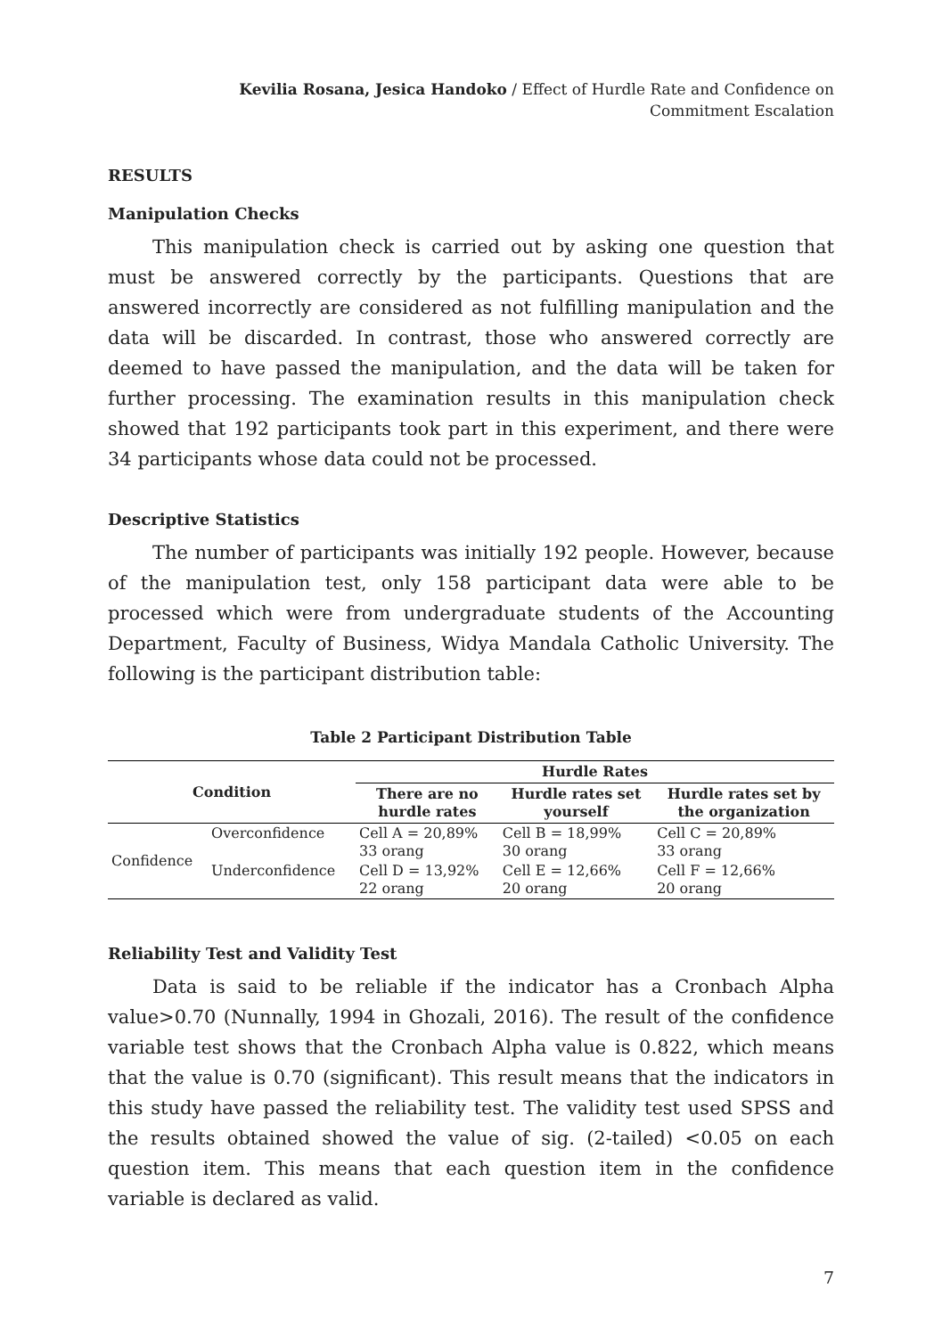Kevilia Rosana, Jesica Handoko / Effect of Hurdle Rate and Confidence on
Commitment Escalation
RESULTS
Manipulation Checks
This manipulation check is carried out by asking one question that must be answered correctly by the participants. Questions that are answered incorrectly are considered as not fulfilling manipulation and the data will be discarded. In contrast, those who answered correctly are deemed to have passed the manipulation, and the data will be taken for further processing. The examination results in this manipulation check showed that 192 participants took part in this experiment, and there were 34 participants whose data could not be processed.
Descriptive Statistics
The number of participants was initially 192 people. However, because of the manipulation test, only 158 participant data were able to be processed which were from undergraduate students of the Accounting Department, Faculty of Business, Widya Mandala Catholic University. The following is the participant distribution table:
Table 2 Participant Distribution Table
| Condition | | Hurdle Rates | | |
| --- | --- | --- | --- | --- |
| | | There are no hurdle rates | Hurdle rates set yourself | Hurdle rates set by the organization |
| Confidence | Overconfidence | Cell A = 20,89% 33 orang | Cell B = 18,99% 30 orang | Cell C = 20,89% 33 orang |
| | Underconfidence | Cell D = 13,92% 22 orang | Cell E = 12,66% 20 orang | Cell F = 12,66% 20 orang |
Reliability Test and Validity Test
Data is said to be reliable if the indicator has a Cronbach Alpha value>0.70 (Nunnally, 1994 in Ghozali, 2016). The result of the confidence variable test shows that the Cronbach Alpha value is 0.822, which means that the value is 0.70 (significant). This result means that the indicators in this study have passed the reliability test. The validity test used SPSS and the results obtained showed the value of sig. (2-tailed) <0.05 on each question item. This means that each question item in the confidence variable is declared as valid.
7